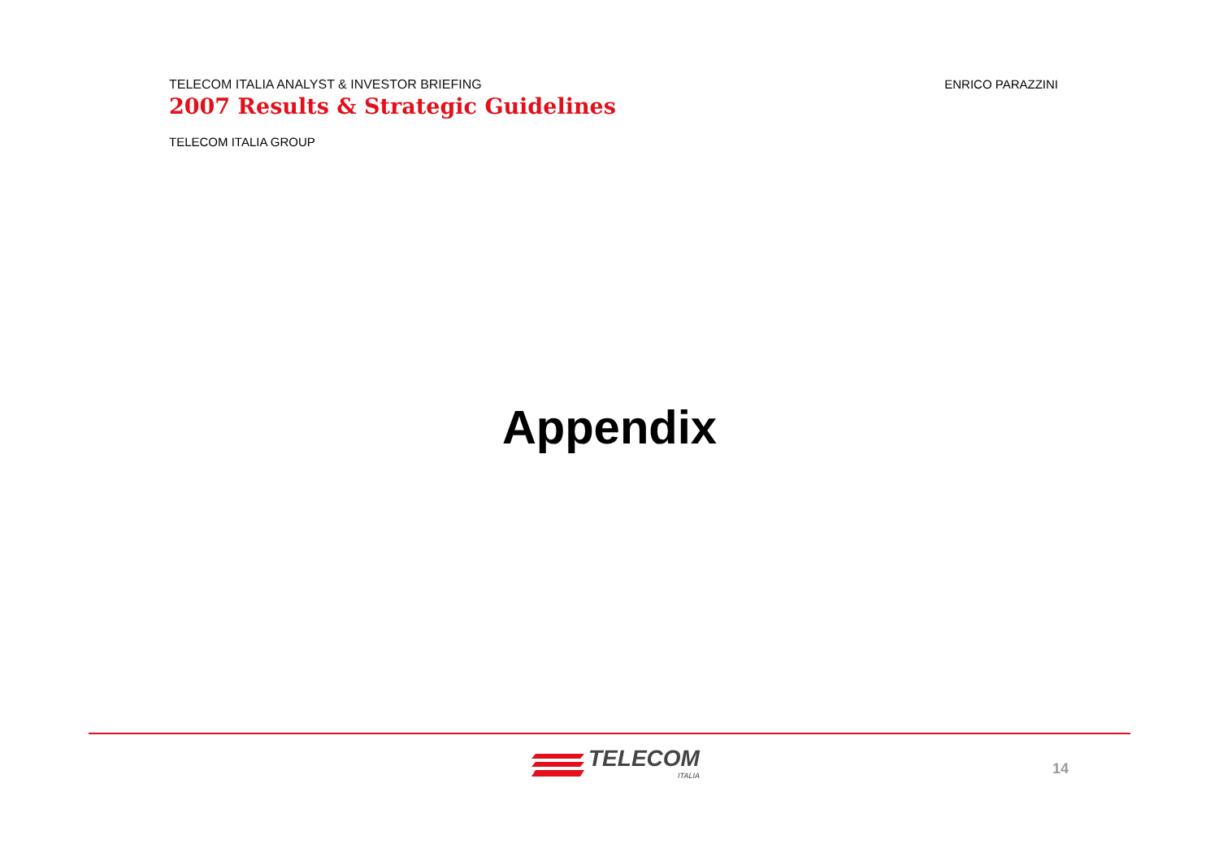TELECOM ITALIA ANALYST & INVESTOR BRIEFING
2007 Results & Strategic Guidelines
ENRICO PARAZZINI
TELECOM ITALIA GROUP
Appendix
TELECOM
ITALIA
14